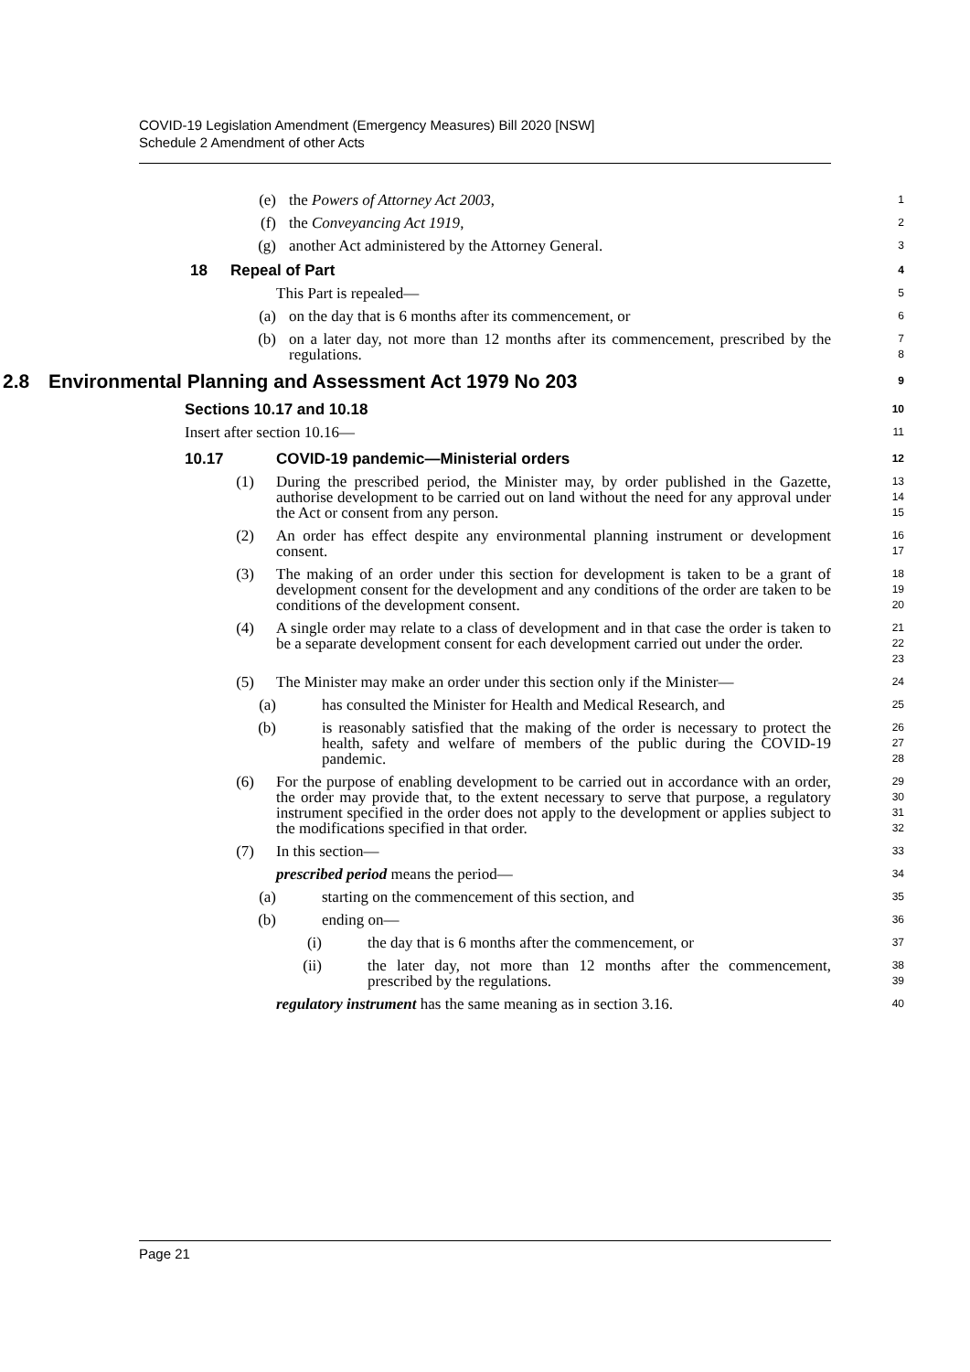COVID-19 Legislation Amendment (Emergency Measures) Bill 2020 [NSW]
Schedule 2 Amendment of other Acts
(e) the Powers of Attorney Act 2003,
1
(f) the Conveyancing Act 1919,
2
(g) another Act administered by the Attorney General.
3
18 Repeal of Part
4
This Part is repealed—
5
(a) on the day that is 6 months after its commencement, or
6
(b) on a later day, not more than 12 months after its commencement, prescribed by the regulations.
7
8
2.8 Environmental Planning and Assessment Act 1979 No 203
9
Sections 10.17 and 10.18
10
Insert after section 10.16—
11
10.17 COVID-19 pandemic—Ministerial orders
12
(1) During the prescribed period, the Minister may, by order published in the Gazette, authorise development to be carried out on land without the need for any approval under the Act or consent from any person.
13
14
15
(2) An order has effect despite any environmental planning instrument or development consent.
16
17
(3) The making of an order under this section for development is taken to be a grant of development consent for the development and any conditions of the order are taken to be conditions of the development consent.
18
19
20
(4) A single order may relate to a class of development and in that case the order is taken to be a separate development consent for each development carried out under the order.
21
22
23
(5) The Minister may make an order under this section only if the Minister—
24
(a) has consulted the Minister for Health and Medical Research, and
25
(b) is reasonably satisfied that the making of the order is necessary to protect the health, safety and welfare of members of the public during the COVID-19 pandemic.
26
27
28
(6) For the purpose of enabling development to be carried out in accordance with an order, the order may provide that, to the extent necessary to serve that purpose, a regulatory instrument specified in the order does not apply to the development or applies subject to the modifications specified in that order.
29
30
31
32
(7) In this section—
33
prescribed period means the period—
34
(a) starting on the commencement of this section, and
35
(b) ending on—
36
(i) the day that is 6 months after the commencement, or
37
(ii) the later day, not more than 12 months after the commencement, prescribed by the regulations.
38
39
regulatory instrument has the same meaning as in section 3.16.
40
Page 21